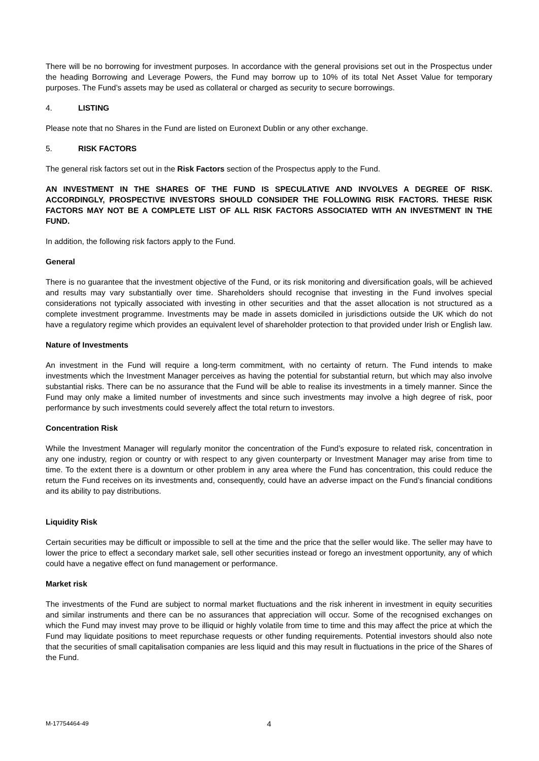There will be no borrowing for investment purposes. In accordance with the general provisions set out in the Prospectus under the heading Borrowing and Leverage Powers, the Fund may borrow up to 10% of its total Net Asset Value for temporary purposes. The Fund’s assets may be used as collateral or charged as security to secure borrowings.
4. LISTING
Please note that no Shares in the Fund are listed on Euronext Dublin or any other exchange.
5. RISK FACTORS
The general risk factors set out in the Risk Factors section of the Prospectus apply to the Fund.
AN INVESTMENT IN THE SHARES OF THE FUND IS SPECULATIVE AND INVOLVES A DEGREE OF RISK. ACCORDINGLY, PROSPECTIVE INVESTORS SHOULD CONSIDER THE FOLLOWING RISK FACTORS. THESE RISK FACTORS MAY NOT BE A COMPLETE LIST OF ALL RISK FACTORS ASSOCIATED WITH AN INVESTMENT IN THE FUND.
In addition, the following risk factors apply to the Fund.
General
There is no guarantee that the investment objective of the Fund, or its risk monitoring and diversification goals, will be achieved and results may vary substantially over time. Shareholders should recognise that investing in the Fund involves special considerations not typically associated with investing in other securities and that the asset allocation is not structured as a complete investment programme. Investments may be made in assets domiciled in jurisdictions outside the UK which do not have a regulatory regime which provides an equivalent level of shareholder protection to that provided under Irish or English law.
Nature of Investments
An investment in the Fund will require a long-term commitment, with no certainty of return. The Fund intends to make investments which the Investment Manager perceives as having the potential for substantial return, but which may also involve substantial risks. There can be no assurance that the Fund will be able to realise its investments in a timely manner. Since the Fund may only make a limited number of investments and since such investments may involve a high degree of risk, poor performance by such investments could severely affect the total return to investors.
Concentration Risk
While the Investment Manager will regularly monitor the concentration of the Fund’s exposure to related risk, concentration in any one industry, region or country or with respect to any given counterparty or Investment Manager may arise from time to time. To the extent there is a downturn or other problem in any area where the Fund has concentration, this could reduce the return the Fund receives on its investments and, consequently, could have an adverse impact on the Fund’s financial conditions and its ability to pay distributions.
Liquidity Risk
Certain securities may be difficult or impossible to sell at the time and the price that the seller would like. The seller may have to lower the price to effect a secondary market sale, sell other securities instead or forego an investment opportunity, any of which could have a negative effect on fund management or performance.
Market risk
The investments of the Fund are subject to normal market fluctuations and the risk inherent in investment in equity securities and similar instruments and there can be no assurances that appreciation will occur. Some of the recognised exchanges on which the Fund may invest may prove to be illiquid or highly volatile from time to time and this may affect the price at which the Fund may liquidate positions to meet repurchase requests or other funding requirements. Potential investors should also note that the securities of small capitalisation companies are less liquid and this may result in fluctuations in the price of the Shares of the Fund.
M-17754464-49 4